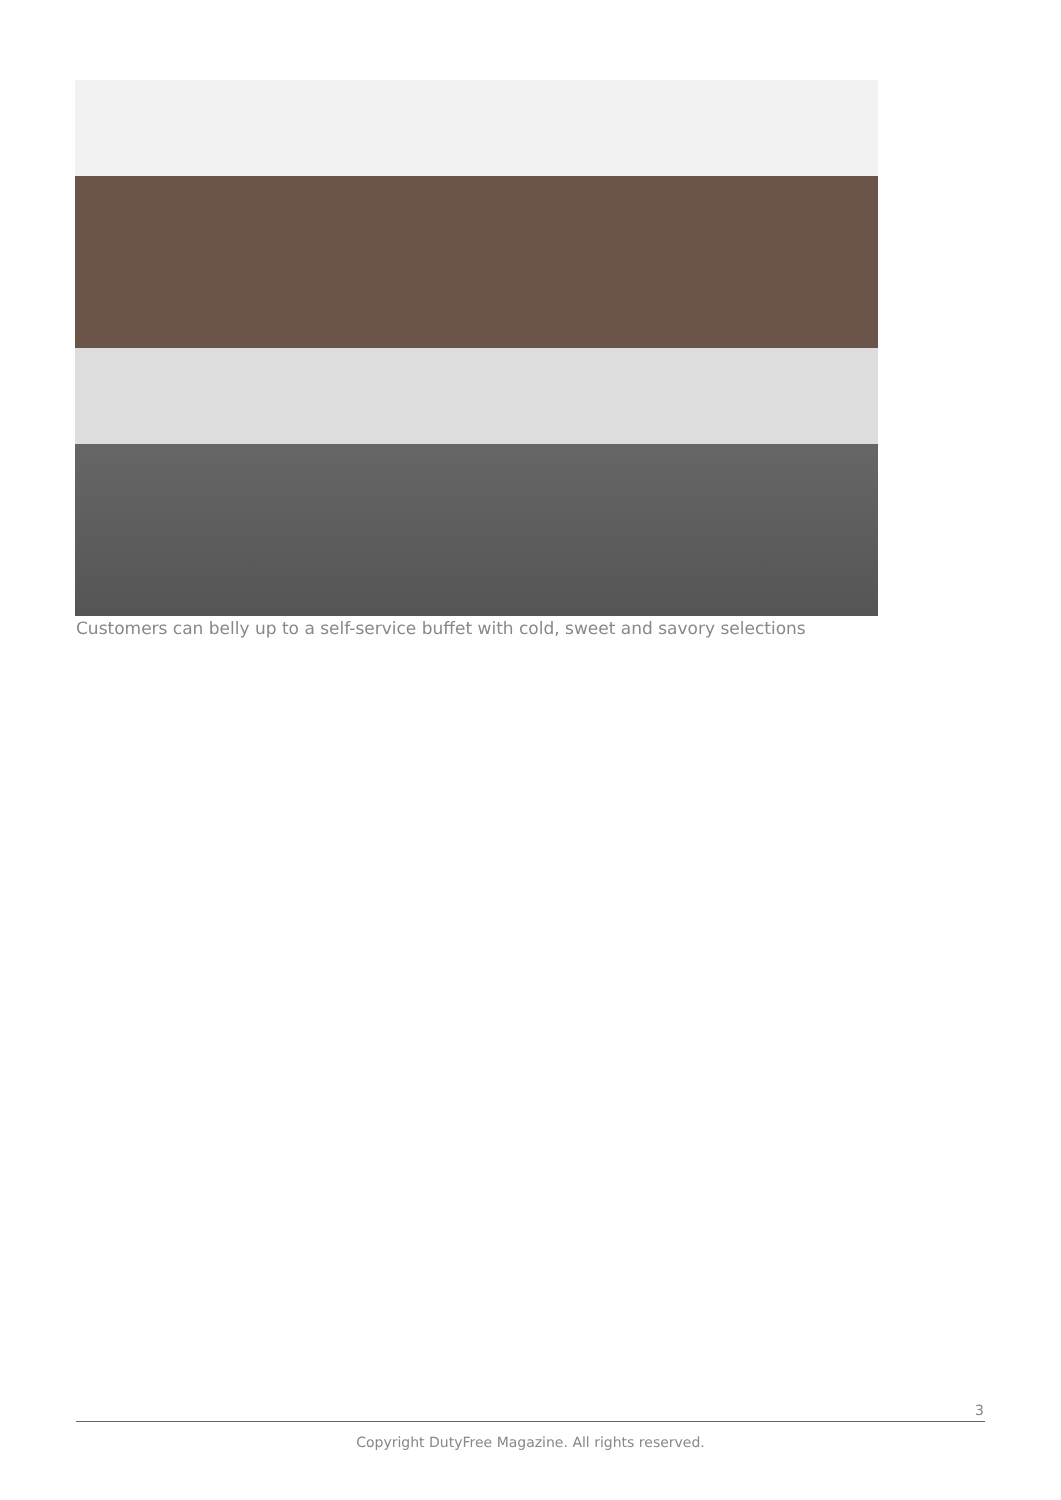Customers can belly up to a self-service buffet with cold, sweet and savory selections
3
Copyright DutyFree Magazine. All rights reserved.